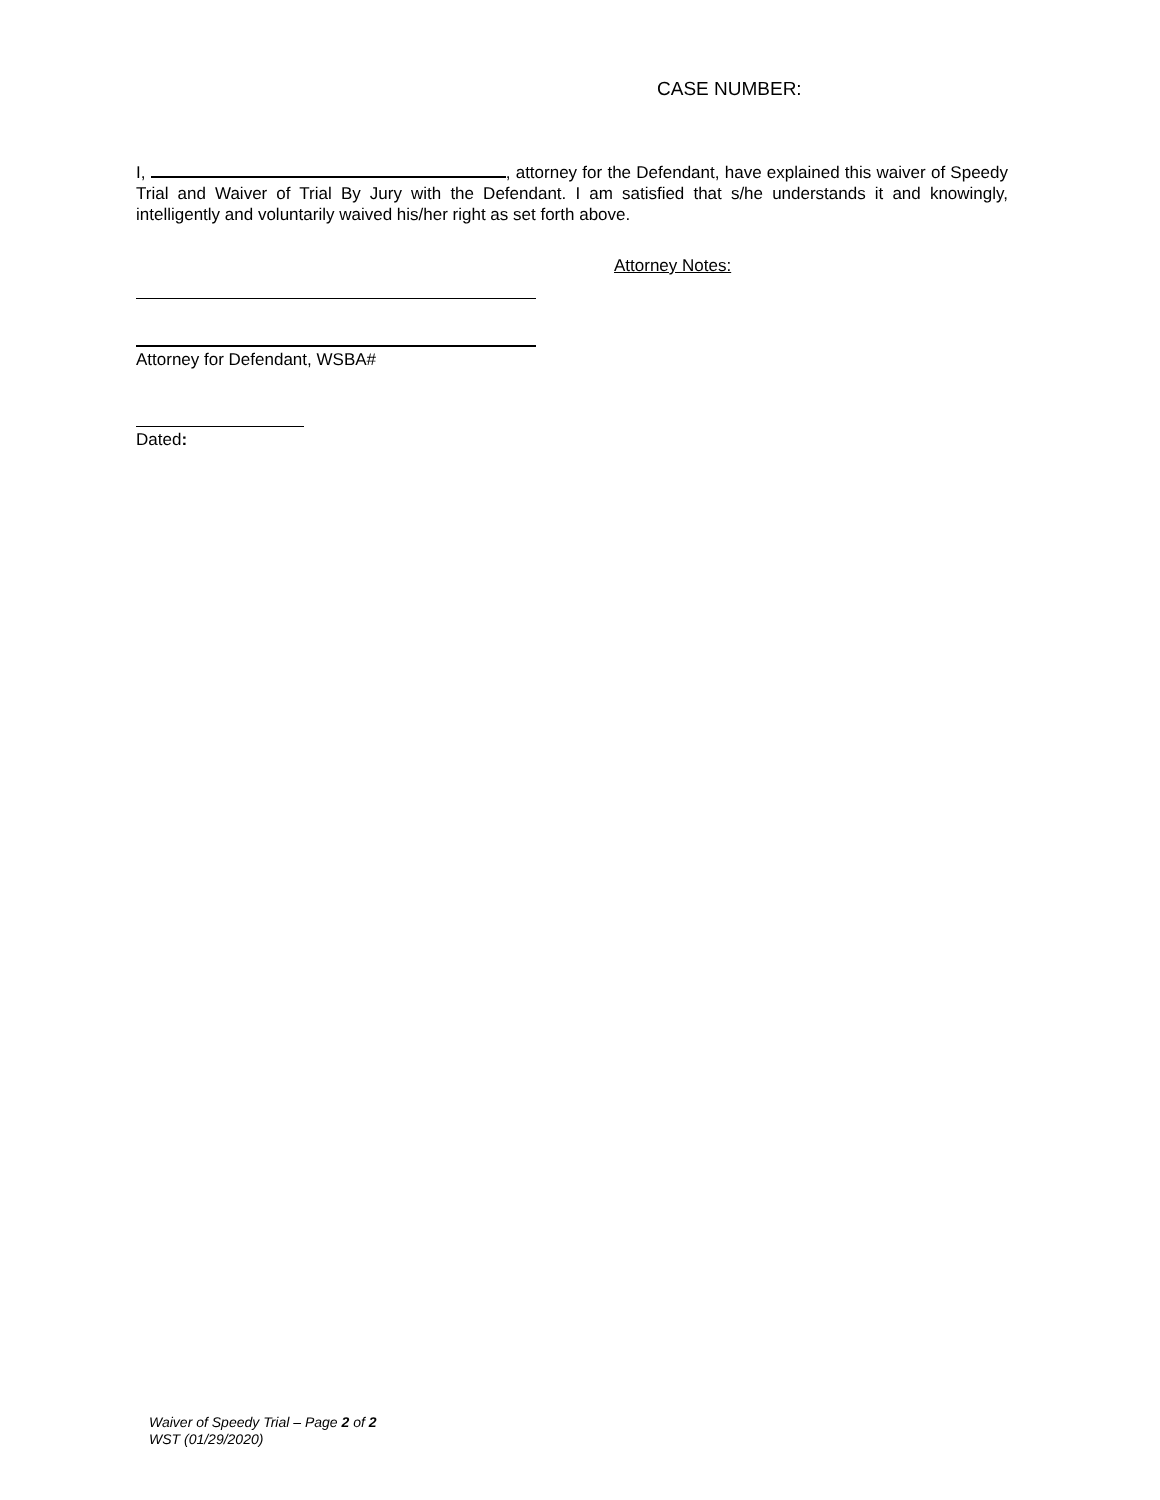CASE NUMBER:
I, , attorney for the Defendant, have explained this waiver of Speedy Trial and Waiver of Trial By Jury with the Defendant. I am satisfied that s/he understands it and knowingly, intelligently and voluntarily waived his/her right as set forth above.
Attorney Notes:
Attorney for Defendant, WSBA#
Dated:
Waiver of Speedy Trial – Page 2 of 2
WST (01/29/2020)